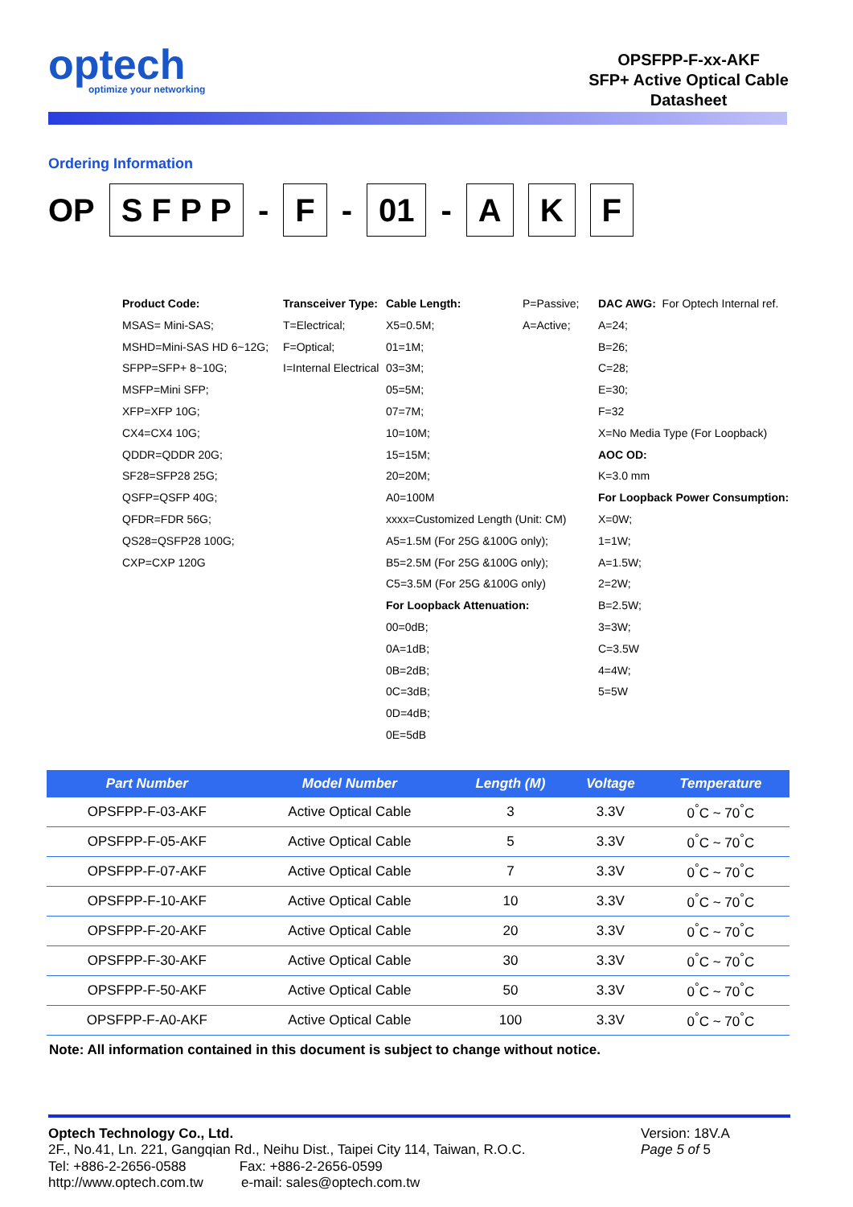optech
optimize your networking
OPSFPP-F-xx-AKF
SFP+ Active Optical Cable
Datasheet
Ordering Information
OP S F P P - F - 01 - A K F
Product Code:
MSAS= Mini-SAS;
MSHD=Mini-SAS HD 6~12G;
SFPP=SFP+ 8~10G;
MSFP=Mini SFP;
XFP=XFP 10G;
CX4=CX4 10G;
QDDR=QDDR 20G;
SF28=SFP28 25G;
QSFP=QSFP 40G;
QFDR=FDR 56G;
QS28=QSFP28 100G;
CXP=CXP 120G
Transceiver Type:
T=Electrical;
F=Optical;
I=Internal Electrical
Cable Length:
X5=0.5M;
01=1M;
03=3M;
05=5M;
07=7M;
10=10M;
15=15M;
20=20M;
A0=100M
xxxx=Customized Length (Unit: CM)
A5=1.5M (For 25G &100G only);
B5=2.5M (For 25G &100G only);
C5=3.5M (For 25G &100G only)
For Loopback Attenuation:
00=0dB;
0A=1dB;
0B=2dB;
0C=3dB;
0D=4dB;
0E=5dB
P=Passive;
A=Active;
DAC AWG: For Optech Internal ref.
A=24;
B=26;
C=28;
E=30;
F=32
X=No Media Type (For Loopback)
AOC OD:
K=3.0 mm
For Loopback Power Consumption:
X=0W;
1=1W;
A=1.5W;
2=2W;
B=2.5W;
3=3W;
C=3.5W
4=4W;
5=5W
| Part Number | Model Number | Length (M) | Voltage | Temperature |
| --- | --- | --- | --- | --- |
| OPSFPP-F-03-AKF | Active Optical Cable | 3 | 3.3V | 0<sup>°</sup>C ~ 70<sup>°</sup>C |
| OPSFPP-F-05-AKF | Active Optical Cable | 5 | 3.3V | 0<sup>°</sup>C ~ 70<sup>°</sup>C |
| OPSFPP-F-07-AKF | Active Optical Cable | 7 | 3.3V | 0<sup>°</sup>C ~ 70<sup>°</sup>C |
| OPSFPP-F-10-AKF | Active Optical Cable | 10 | 3.3V | 0<sup>°</sup>C ~ 70<sup>°</sup>C |
| OPSFPP-F-20-AKF | Active Optical Cable | 20 | 3.3V | 0<sup>°</sup>C ~ 70<sup>°</sup>C |
| OPSFPP-F-30-AKF | Active Optical Cable | 30 | 3.3V | 0<sup>°</sup>C ~ 70<sup>°</sup>C |
| OPSFPP-F-50-AKF | Active Optical Cable | 50 | 3.3V | 0<sup>°</sup>C ~ 70<sup>°</sup>C |
| OPSFPP-F-A0-AKF | Active Optical Cable | 100 | 3.3V | 0<sup>°</sup>C ~ 70<sup>°</sup>C |
Note: All information contained in this document is subject to change without notice.
Optech Technology Co., Ltd.
2F., No.41, Ln. 221, Gangqian Rd., Neihu Dist., Taipei City 114, Taiwan, R.O.C.
Tel: +886-2-2656-0588 Fax: +886-2-2656-0599
http://www.optech.com.tw e-mail: sales@optech.com.tw
Version: 18V.A
Page 5 of 5